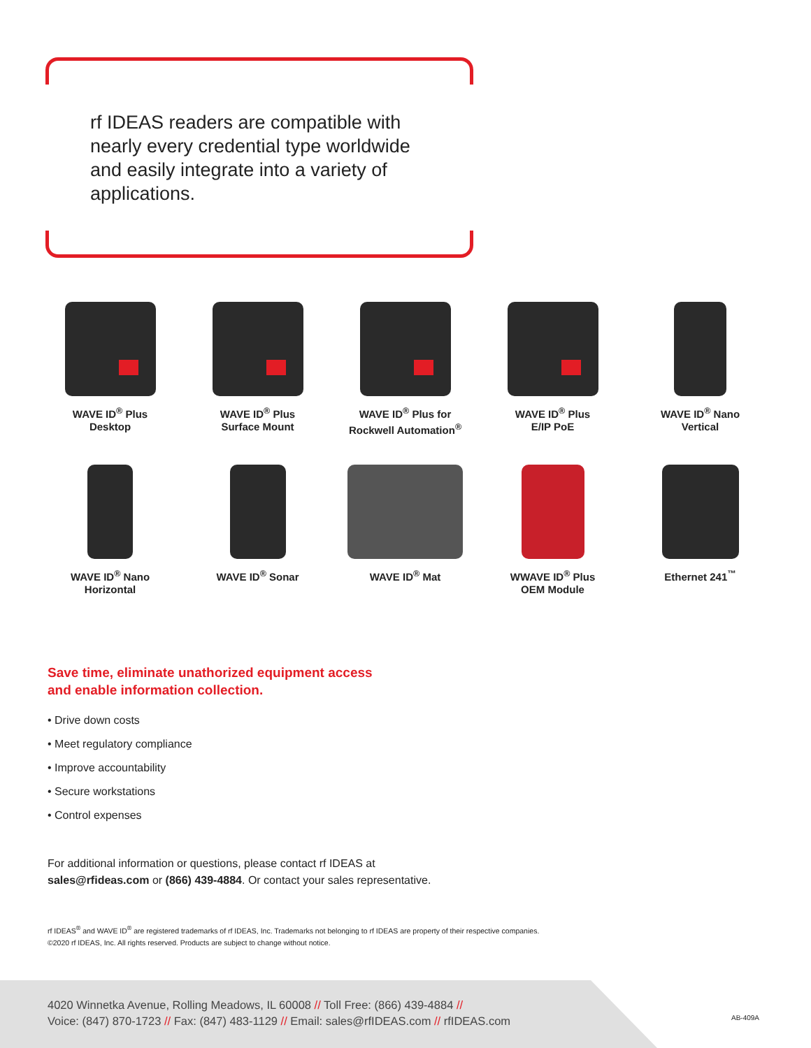rf IDEAS readers are compatible with nearly every credential type worldwide and easily integrate into a variety of applications.
WAVE ID<sup>®</sup> Plus
Desktop
WAVE ID<sup>®</sup> Plus
Surface Mount
WAVE ID<sup>®</sup> Plus for
Rockwell Automation<sup>®</sup>
WAVE ID<sup>®</sup> Plus
E/IP PoE
WAVE ID<sup>®</sup> Nano
Vertical
WAVE ID<sup>®</sup> Nano
Horizontal
WAVE ID<sup>®</sup> Sonar
WAVE ID<sup>®</sup> Mat
WWAVE ID<sup>®</sup> Plus
OEM Module
Ethernet 241<sup>™</sup>
Save time, eliminate unathorized equipment access
and enable information collection.
• Drive down costs
• Meet regulatory compliance
• Improve accountability
• Secure workstations
• Control expenses
For additional information or questions, please contact rf IDEAS at
sales@rfideas.com or (866) 439-4884. Or contact your sales representative.
rf IDEAS<sup>®</sup> and WAVE ID<sup>®</sup> are registered trademarks of rf IDEAS, Inc. Trademarks not belonging to rf IDEAS are property of their respective companies.
©2020 rf IDEAS, Inc. All rights reserved. Products are subject to change without notice.
4020 Winnetka Avenue, Rolling Meadows, IL 60008 // Toll Free: (866) 439-4884 //
Voice: (847) 870-1723 // Fax: (847) 483-1129 // Email: sales@rfIDEAS.com // rfIDEAS.com
AB-409A